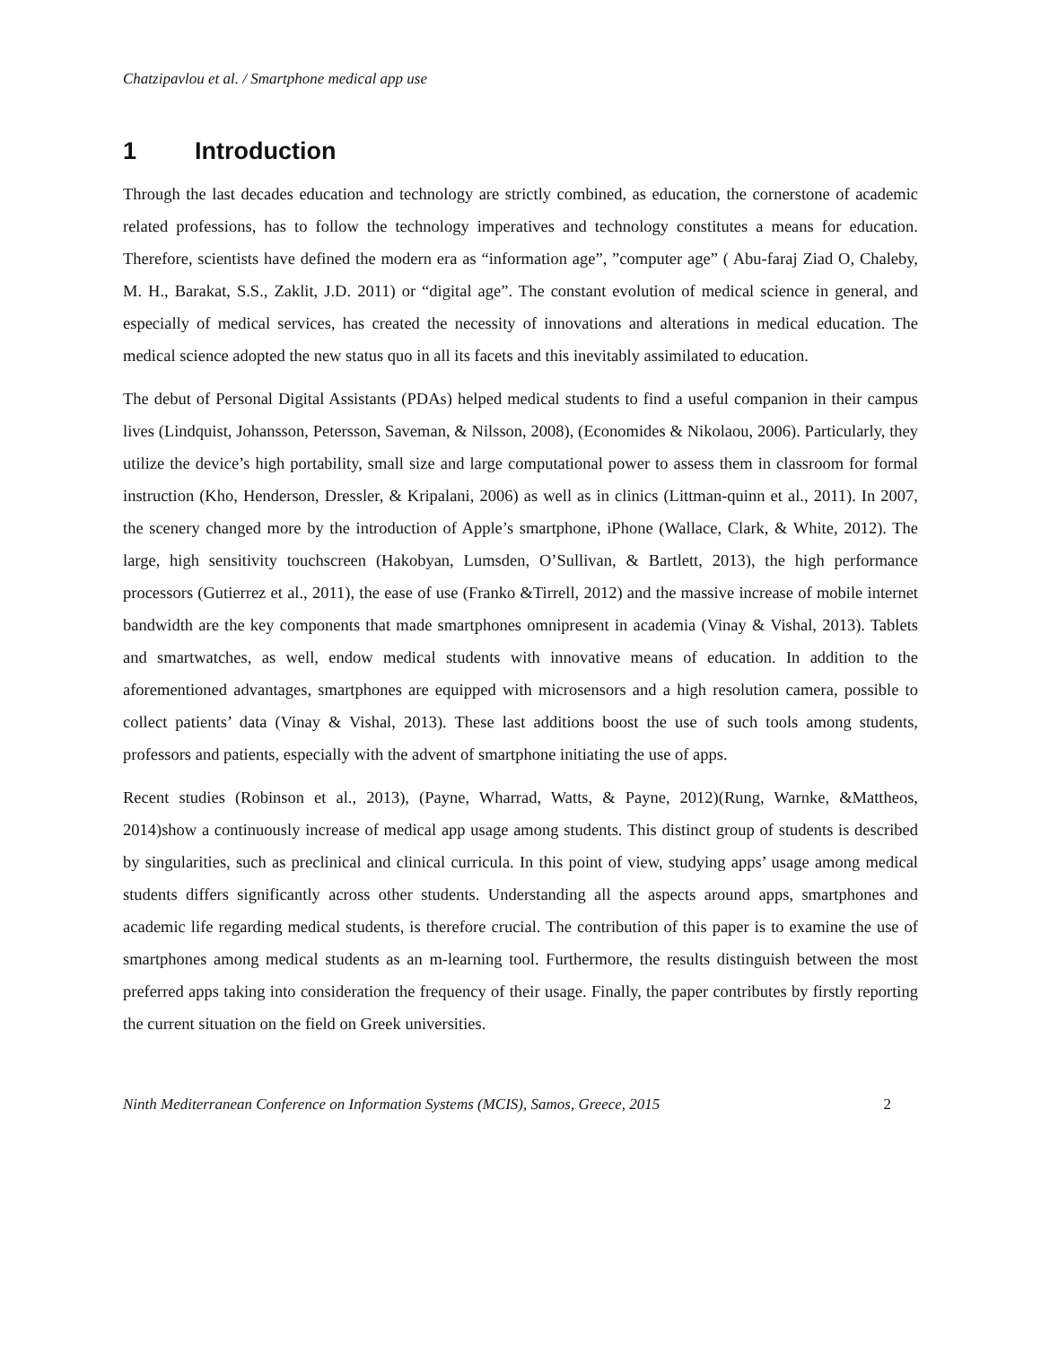Chatzipavlou et al. / Smartphone medical app use
1 Introduction
Through the last decades education and technology are strictly combined, as education, the cornerstone of academic related professions, has to follow the technology imperatives and technology constitutes a means for education. Therefore, scientists have defined the modern era as “information age”, ”computer age” ( Abu-faraj Ziad O, Chaleby, M. H., Barakat, S.S., Zaklit, J.D. 2011) or “digital age”. The constant evolution of medical science in general, and especially of medical services, has created the necessity of innovations and alterations in medical education. The medical science adopted the new status quo in all its facets and this inevitably assimilated to education.
The debut of Personal Digital Assistants (PDAs) helped medical students to find a useful companion in their campus lives (Lindquist, Johansson, Petersson, Saveman, & Nilsson, 2008), (Economides & Nikolaou, 2006). Particularly, they utilize the device’s high portability, small size and large computational power to assess them in classroom for formal instruction (Kho, Henderson, Dressler, & Kripalani, 2006) as well as in clinics (Littman-quinn et al., 2011). In 2007, the scenery changed more by the introduction of Apple’s smartphone, iPhone (Wallace, Clark, & White, 2012). The large, high sensitivity touchscreen (Hakobyan, Lumsden, O’Sullivan, & Bartlett, 2013), the high performance processors (Gutierrez et al., 2011), the ease of use (Franko &Tirrell, 2012) and the massive increase of mobile internet bandwidth are the key components that made smartphones omnipresent in academia (Vinay & Vishal, 2013). Tablets and smartwatches, as well, endow medical students with innovative means of education. In addition to the aforementioned advantages, smartphones are equipped with microsensors and a high resolution camera, possible to collect patients’ data (Vinay & Vishal, 2013). These last additions boost the use of such tools among students, professors and patients, especially with the advent of smartphone initiating the use of apps.
Recent studies (Robinson et al., 2013), (Payne, Wharrad, Watts, & Payne, 2012)(Rung, Warnke, &Mattheos, 2014)show a continuously increase of medical app usage among students. This distinct group of students is described by singularities, such as preclinical and clinical curricula. In this point of view, studying apps’ usage among medical students differs significantly across other students. Understanding all the aspects around apps, smartphones and academic life regarding medical students, is therefore crucial. The contribution of this paper is to examine the use of smartphones among medical students as an m-learning tool. Furthermore, the results distinguish between the most preferred apps taking into consideration the frequency of their usage. Finally, the paper contributes by firstly reporting the current situation on the field on Greek universities.
Ninth Mediterranean Conference on Information Systems (MCIS), Samos, Greece, 2015 2